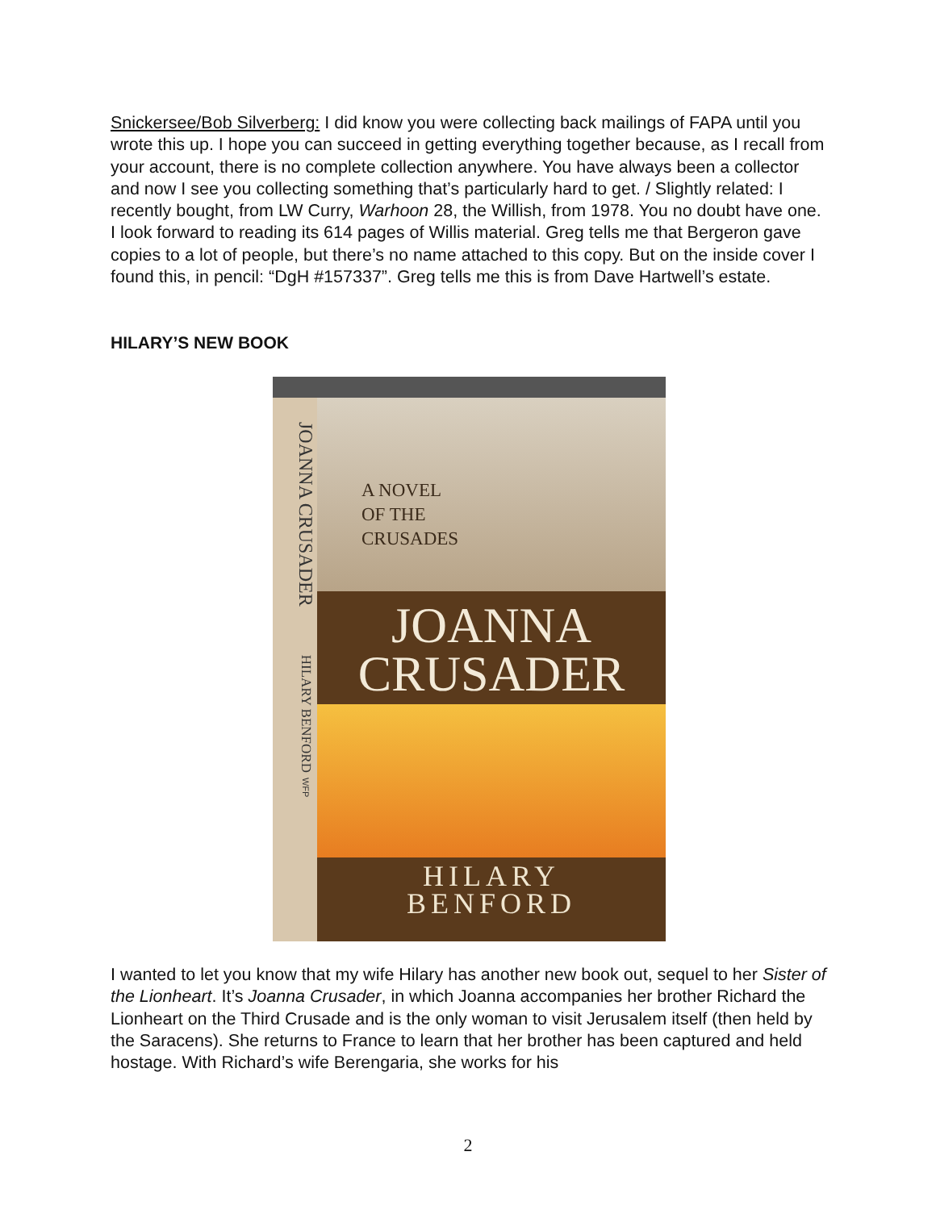Snickersee/Bob Silverberg: I did know you were collecting back mailings of FAPA until you wrote this up. I hope you can succeed in getting everything together because, as I recall from your account, there is no complete collection anywhere. You have always been a collector and now I see you collecting something that’s particularly hard to get. / Slightly related: I recently bought, from LW Curry, Warhoon 28, the Willish, from 1978. You no doubt have one. I look forward to reading its 614 pages of Willis material. Greg tells me that Bergeron gave copies to a lot of people, but there’s no name attached to this copy. But on the inside cover I found this, in pencil: “DgH #157337”. Greg tells me this is from Dave Hartwell’s estate.
HILARY’S NEW BOOK
JOANNA CRUSADER HILARY BENFORD WFP
A NOVEL
OF THE
CRUSADES
JOANNA
CRUSADER
HILARY
BENFORD
I wanted to let you know that my wife Hilary has another new book out, sequel to her Sister of the Lionheart. It’s Joanna Crusader, in which Joanna accompanies her brother Richard the Lionheart on the Third Crusade and is the only woman to visit Jerusalem itself (then held by the Saracens). She returns to France to learn that her brother has been captured and held hostage. With Richard’s wife Berengaria, she works for his
2